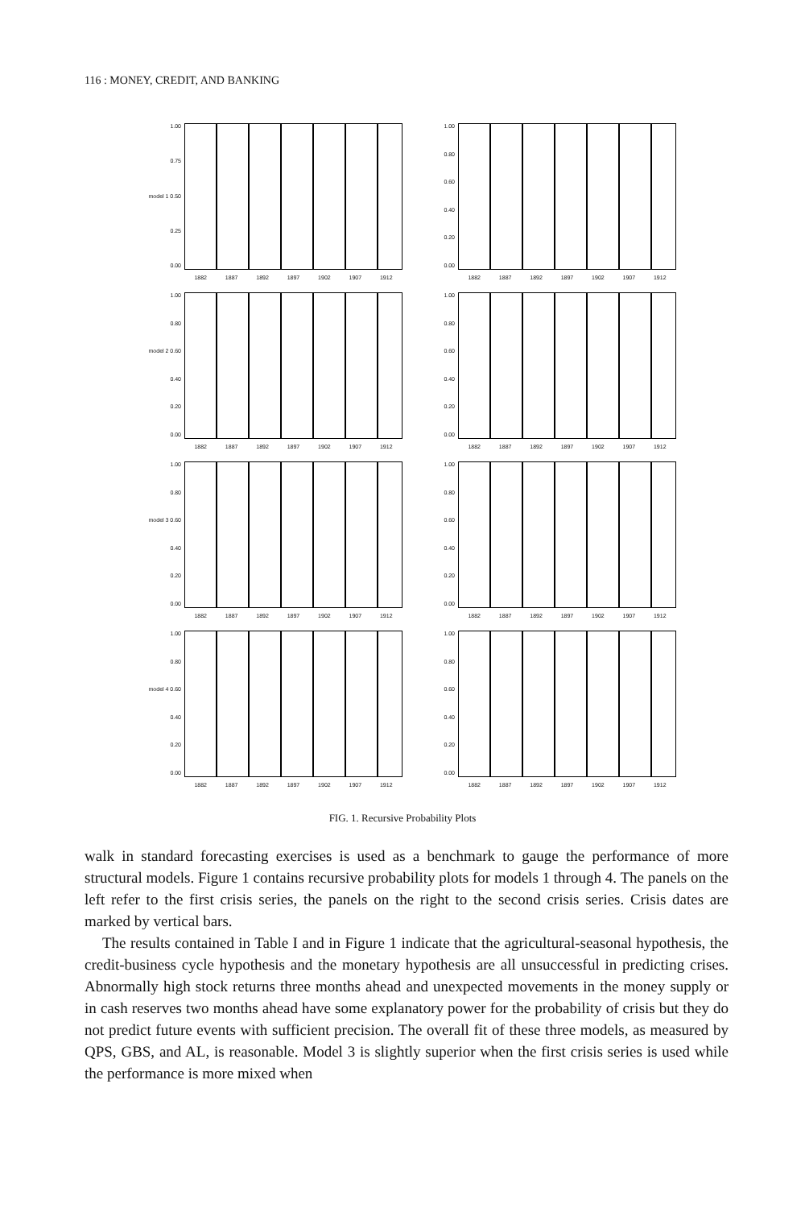116 : MONEY, CREDIT, AND BANKING
1.00
0.75
model 1 0.50
0.25
0.00
1882 1887 1892 1897 1902 1907 1912
1.00
0.80
0.60
0.40
0.20
0.00
1882 1887 1892 1897 1902 1907 1912
1.00
0.80
model 2 0.60
0.40
0.20
0.00
1882 1887 1892 1897 1902 1907 1912
1.00
0.80
0.60
0.40
0.20
0.00
1882 1887 1892 1897 1902 1907 1912
1.00
0.80
model 3 0.60
0.40
0.20
0.00
1882 1887 1892 1897 1902 1907 1912
1.00
0.80
0.60
0.40
0.20
0.00
1882 1887 1892 1897 1902 1907 1912
1.00
0.80
model 4 0.60
0.40
0.20
0.00
1882 1887 1892 1897 1902 1907 1912
1.00
0.80
0.60
0.40
0.20
0.00
1882 1887 1892 1897 1902 1907 1912
FIG. 1. Recursive Probability Plots
walk in standard forecasting exercises is used as a benchmark to gauge the performance of more structural models. Figure 1 contains recursive probability plots for models 1 through 4. The panels on the left refer to the first crisis series, the panels on the right to the second crisis series. Crisis dates are marked by vertical bars.
The results contained in Table I and in Figure 1 indicate that the agricultural-seasonal hypothesis, the credit-business cycle hypothesis and the monetary hypothesis are all unsuccessful in predicting crises. Abnormally high stock returns three months ahead and unexpected movements in the money supply or in cash reserves two months ahead have some explanatory power for the probability of crisis but they do not predict future events with sufficient precision. The overall fit of these three models, as measured by QPS, GBS, and AL, is reasonable. Model 3 is slightly superior when the first crisis series is used while the performance is more mixed when